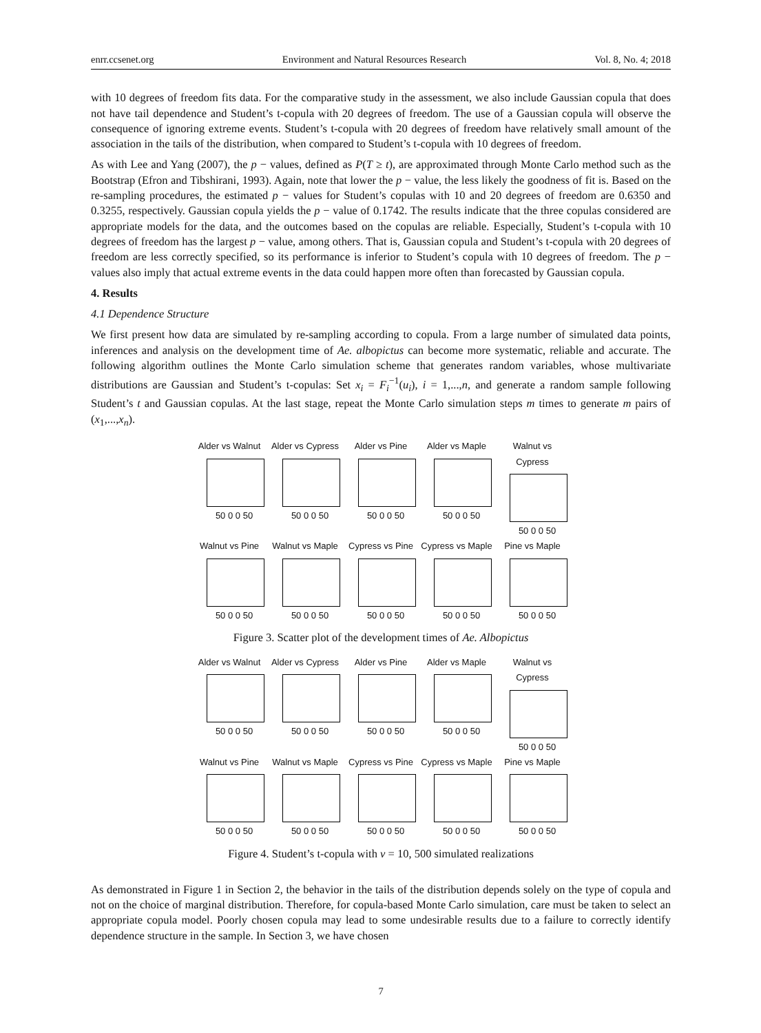enrr.ccsenet.org Environment and Natural Resources Research Vol. 8, No. 4; 2018
with 10 degrees of freedom fits data. For the comparative study in the assessment, we also include Gaussian copula that does not have tail dependence and Student’s t-copula with 20 degrees of freedom. The use of a Gaussian copula will observe the consequence of ignoring extreme events. Student’s t-copula with 20 degrees of freedom have relatively small amount of the association in the tails of the distribution, when compared to Student’s t-copula with 10 degrees of freedom.
As with Lee and Yang (2007), the p − values, defined as P(T ≥ t), are approximated through Monte Carlo method such as the Bootstrap (Efron and Tibshirani, 1993). Again, note that lower the p − value, the less likely the goodness of fit is. Based on the re-sampling procedures, the estimated p − values for Student’s copulas with 10 and 20 degrees of freedom are 0.6350 and 0.3255, respectively. Gaussian copula yields the p − value of 0.1742. The results indicate that the three copulas considered are appropriate models for the data, and the outcomes based on the copulas are reliable. Especially, Student’s t-copula with 10 degrees of freedom has the largest p − value, among others. That is, Gaussian copula and Student’s t-copula with 20 degrees of freedom are less correctly specified, so its performance is inferior to Student’s copula with 10 degrees of freedom. The p − values also imply that actual extreme events in the data could happen more often than forecasted by Gaussian copula.
4. Results
4.1 Dependence Structure
We first present how data are simulated by re-sampling according to copula. From a large number of simulated data points, inferences and analysis on the development time of Ae. albopictus can become more systematic, reliable and accurate. The following algorithm outlines the Monte Carlo simulation scheme that generates random variables, whose multivariate distributions are Gaussian and Student’s t-copulas: Set x<sub>i</sub> = F<sub>i</sub><sup>−1</sup>(u<sub>i</sub>), i = 1,...,n, and generate a random sample following Student’s t and Gaussian copulas. At the last stage, repeat the Monte Carlo simulation steps m times to generate m pairs of (x<sub>1</sub>,...,x<sub>n</sub>).
Alder vs Walnut
50 0 0 50
Alder vs Cypress
50 0 0 50
Alder vs Pine
50 0 0 50
Alder vs Maple
50 0 0 50
Walnut vs Cypress
50 0 0 50
Walnut vs Pine
50 0 0 50
Walnut vs Maple
50 0 0 50
Cypress vs Pine
50 0 0 50
Cypress vs Maple
50 0 0 50
Pine vs Maple
50 0 0 50
Figure 3. Scatter plot of the development times of Ae. Albopictus
Alder vs Walnut
50 0 0 50
Alder vs Cypress
50 0 0 50
Alder vs Pine
50 0 0 50
Alder vs Maple
50 0 0 50
Walnut vs Cypress
50 0 0 50
Walnut vs Pine
50 0 0 50
Walnut vs Maple
50 0 0 50
Cypress vs Pine
50 0 0 50
Cypress vs Maple
50 0 0 50
Pine vs Maple
50 0 0 50
Figure 4. Student’s t-copula with ν = 10, 500 simulated realizations
As demonstrated in Figure 1 in Section 2, the behavior in the tails of the distribution depends solely on the type of copula and not on the choice of marginal distribution. Therefore, for copula-based Monte Carlo simulation, care must be taken to select an appropriate copula model. Poorly chosen copula may lead to some undesirable results due to a failure to correctly identify dependence structure in the sample. In Section 3, we have chosen
7